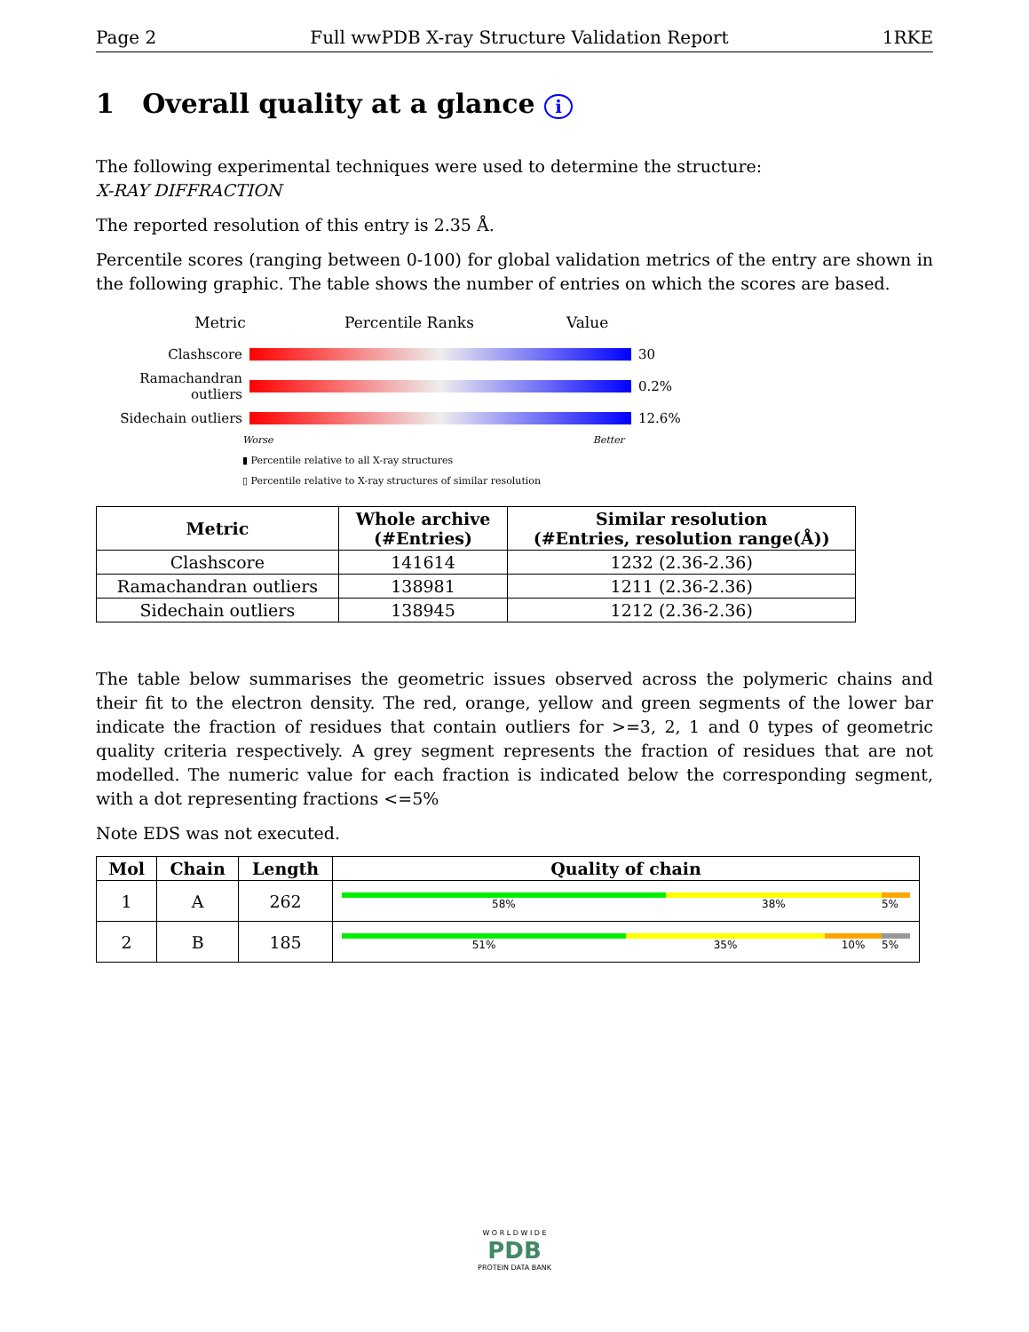Page 2 Full wwPDB X-ray Structure Validation Report 1RKE
1 Overall quality at a glance i
The following experimental techniques were used to determine the structure:
X-RAY DIFFRACTION
The reported resolution of this entry is 2.35 Å.
Percentile scores (ranging between 0-100) for global validation metrics of the entry are shown in the following graphic. The table shows the number of entries on which the scores are based.
Metric Percentile Ranks Value
Clashscore 30
Ramachandran outliers 0.2%
Sidechain outliers 12.6%
Worse Better
▮ Percentile relative to all X-ray structures
▯ Percentile relative to X-ray structures of similar resolution
| Metric | Whole archive (#Entries) | Similar resolution (#Entries, resolution range(Å)) |
| --- | --- | --- |
| Clashscore | 141614 | 1232 (2.36-2.36) |
| Ramachandran outliers | 138981 | 1211 (2.36-2.36) |
| Sidechain outliers | 138945 | 1212 (2.36-2.36) |
The table below summarises the geometric issues observed across the polymeric chains and their fit to the electron density. The red, orange, yellow and green segments of the lower bar indicate the fraction of residues that contain outliers for >=3, 2, 1 and 0 types of geometric quality criteria respectively. A grey segment represents the fraction of residues that are not modelled. The numeric value for each fraction is indicated below the corresponding segment, with a dot representing fractions <=5%
Note EDS was not executed.
| Mol | Chain | Length | Quality of chain |
| --- | --- | --- | --- |
| 1 | A | 262 | 58% 38% 5% |
| 2 | B | 185 | 51% 35% 10% 5% |
W O R L D W I D E
PDB
PROTEIN DATA BANK